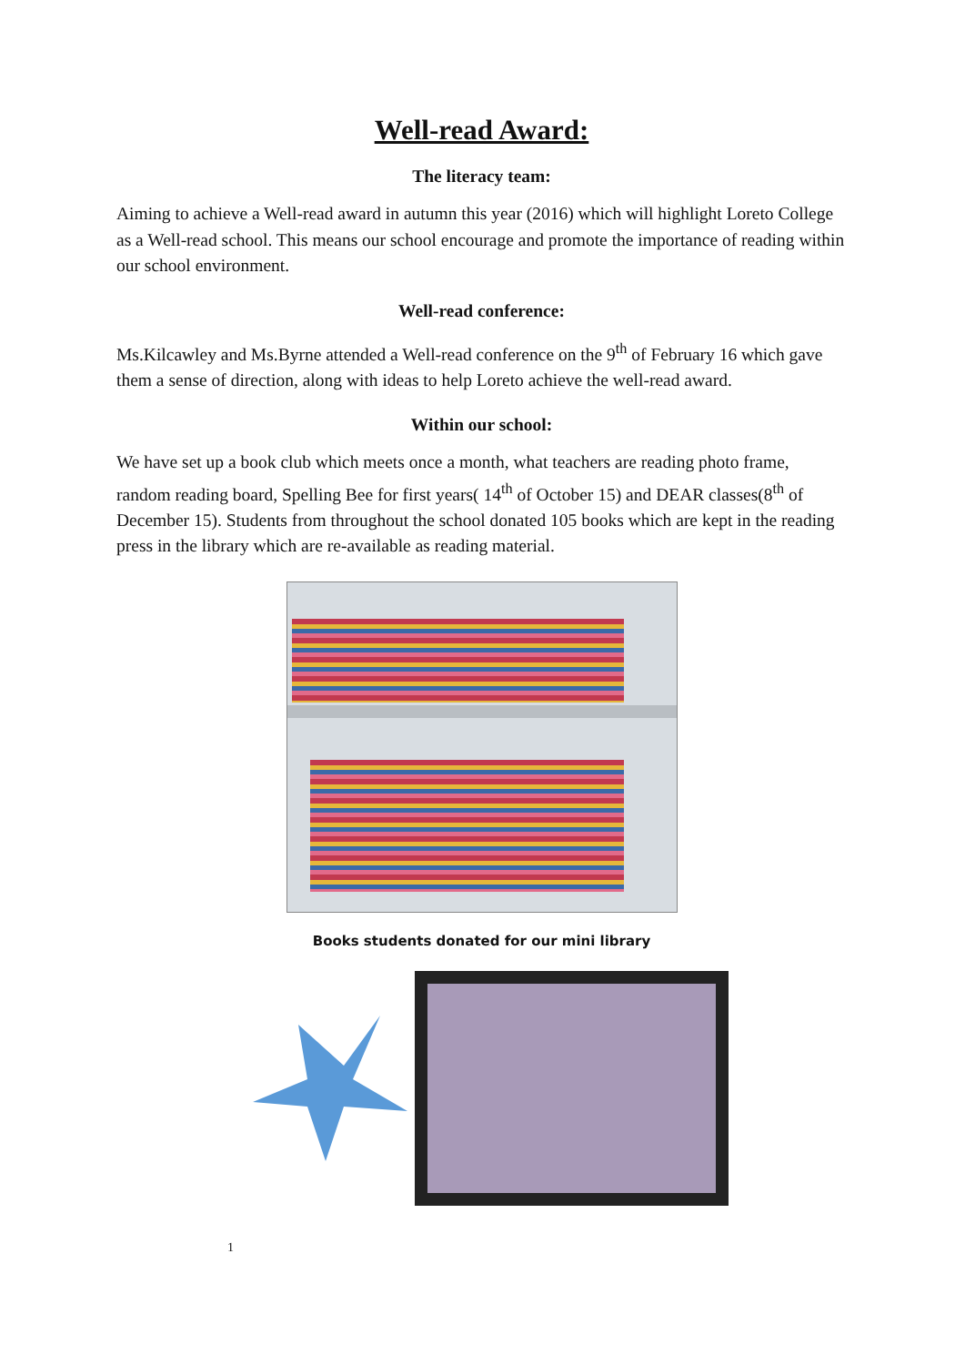Well-read Award:
The literacy team:
Aiming to achieve a Well-read award in autumn this year (2016) which will highlight Loreto College as a Well-read school. This means our school encourage and promote the importance of reading within our school environment.
Well-read conference:
Ms.Kilcawley and Ms.Byrne attended a Well-read conference on the 9<sup>th</sup> of February 16 which gave them a sense of direction, along with ideas to help Loreto achieve the well-read award.
Within our school:
We have set up a book club which meets once a month, what teachers are reading photo frame, random reading board, Spelling Bee for first years( 14<sup>th</sup> of October 15) and DEAR classes(8<sup>th</sup> of December 15). Students from throughout the school donated 105 books which are kept in the reading press in the library which are re-available as reading material.
Books students donated for our mini library
1